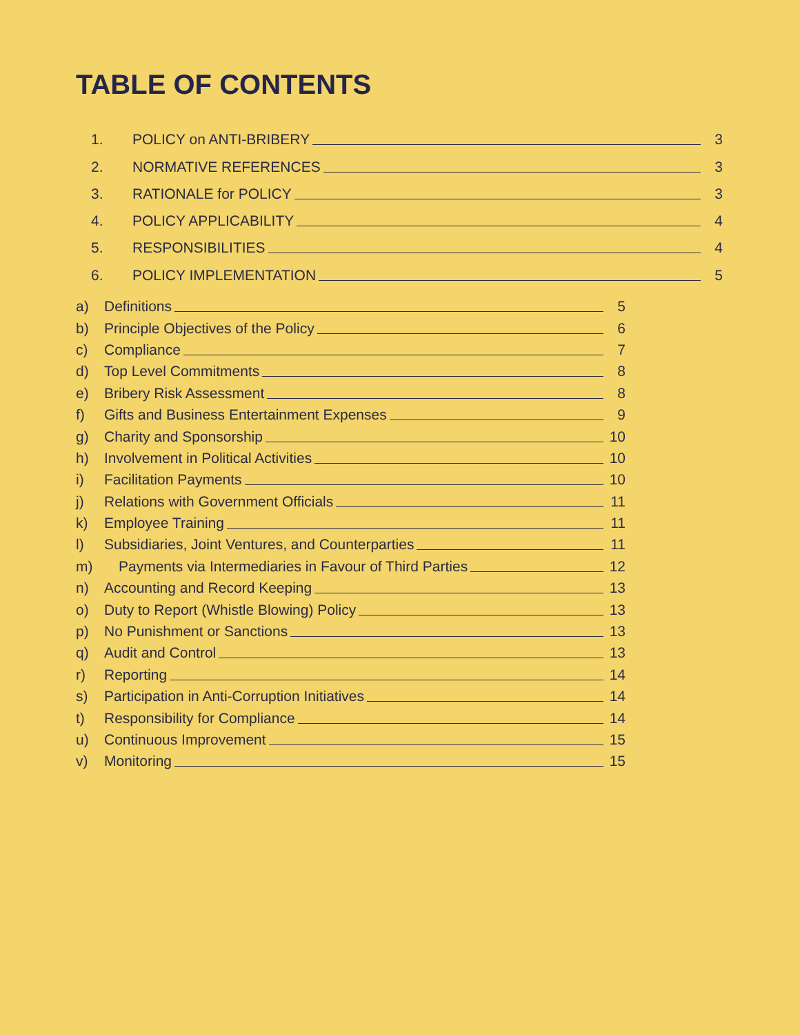TABLE OF CONTENTS
1. POLICY on ANTI-BRIBERY 3
2. NORMATIVE REFERENCES 3
3. RATIONALE for POLICY 3
4. POLICY APPLICABILITY 4
5. RESPONSIBILITIES 4
6. POLICY IMPLEMENTATION 5
a) Definitions 5
b) Principle Objectives of the Policy 6
c) Compliance 7
d) Top Level Commitments 8
e) Bribery Risk Assessment 8
f) Gifts and Business Entertainment Expenses 9
g) Charity and Sponsorship 10
h) Involvement in Political Activities 10
i) Facilitation Payments 10
j) Relations with Government Officials 11
k) Employee Training 11
l) Subsidiaries, Joint Ventures, and Counterparties 11
m) Payments via Intermediaries in Favour of Third Parties 12
n) Accounting and Record Keeping 13
o) Duty to Report (Whistle Blowing) Policy 13
p) No Punishment or Sanctions 13
q) Audit and Control 13
r) Reporting 14
s) Participation in Anti-Corruption Initiatives 14
t) Responsibility for Compliance 14
u) Continuous Improvement 15
v) Monitoring 15